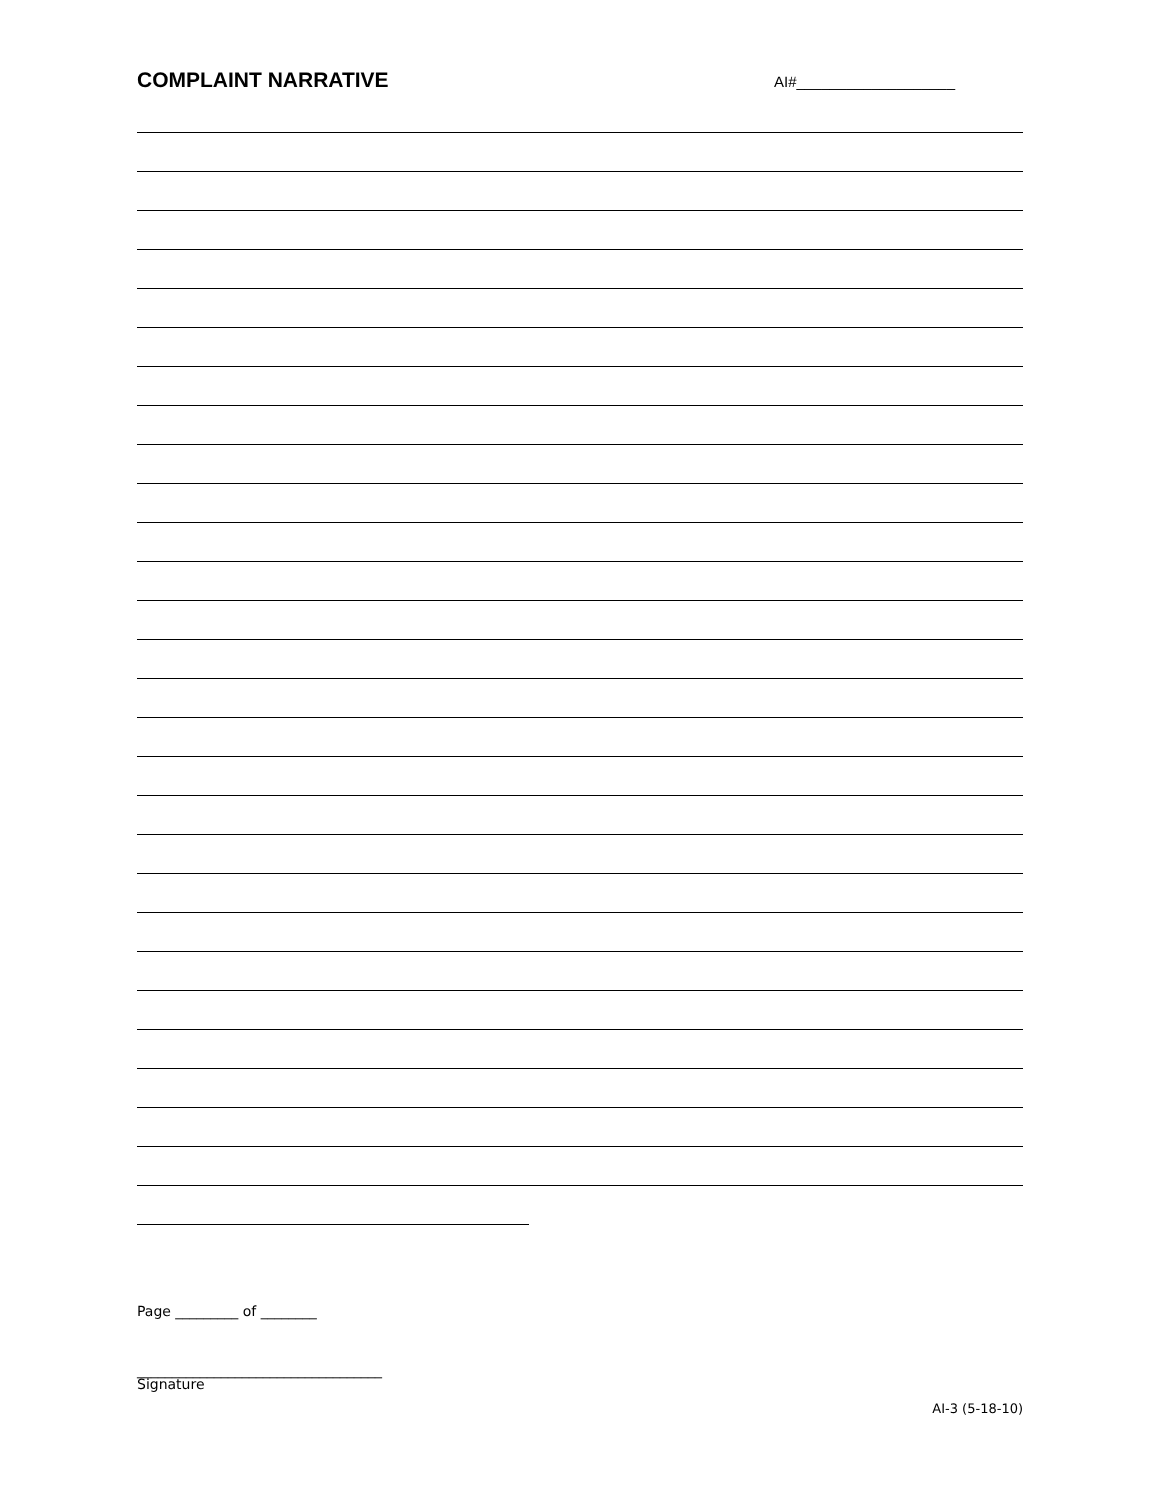COMPLAINT NARRATIVE
AI#___________________
Page _________ of ________
___________________________________
Signature
AI-3 (5-18-10)